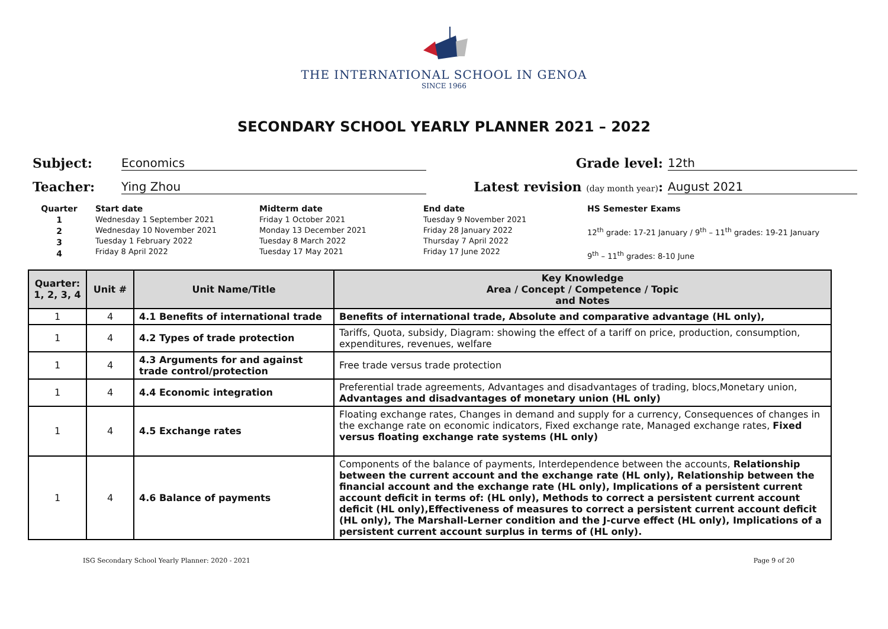THE INTERNATIONAL SCHOOL IN GENOA
SINCE 1966
SECONDARY SCHOOL YEARLY PLANNER 2021 – 2022
Subject: Economics Grade level: 12th
Teacher: Ying Zhou Latest revision (day month year): August 2021
Quarter
1
2
3
4
Start date
Wednesday 1 September 2021
Wednesday 10 November 2021
Tuesday 1 February 2022
Friday 8 April 2022
Midterm date
Friday 1 October 2021
Monday 13 December 2021
Tuesday 8 March 2022
Tuesday 17 May 2021
End date
Tuesday 9 November 2021
Friday 28 January 2022
Thursday 7 April 2022
Friday 17 June 2022
HS Semester Exams
12<sup>th</sup> grade: 17-21 January / 9<sup>th</sup> – 11<sup>th</sup> grades: 19-21 January
9<sup>th</sup> – 11<sup>th</sup> grades: 8-10 June
| Quarter: 1, 2, 3, 4 | Unit # | Unit Name/Title | Key Knowledge Area / Concept / Competence / Topic and Notes |
| --- | --- | --- | --- |
| 1 | 4 | 4.1 Benefits of international trade | Benefits of international trade, Absolute and comparative advantage (HL only), |
| 1 | 4 | 4.2 Types of trade protection | Tariffs, Quota, subsidy, Diagram: showing the effect of a tariff on price, production, consumption, expenditures, revenues, welfare |
| 1 | 4 | 4.3 Arguments for and against trade control/protection | Free trade versus trade protection |
| 1 | 4 | 4.4 Economic integration | Preferential trade agreements, Advantages and disadvantages of trading, blocs,Monetary union, Advantages and disadvantages of monetary union (HL only) |
| 1 | 4 | 4.5 Exchange rates | Floating exchange rates, Changes in demand and supply for a currency, Consequences of changes in the exchange rate on economic indicators, Fixed exchange rate, Managed exchange rates, Fixed versus floating exchange rate systems (HL only) |
| 1 | 4 | 4.6 Balance of payments | Components of the balance of payments, Interdependence between the accounts, Relationship between the current account and the exchange rate (HL only), Relationship between the financial account and the exchange rate (HL only), Implications of a persistent current account deficit in terms of: (HL only), Methods to correct a persistent current account deficit (HL only),Effectiveness of measures to correct a persistent current account deficit (HL only), The Marshall-Lerner condition and the J-curve effect (HL only), Implications of a persistent current account surplus in terms of (HL only). |
ISG Secondary School Yearly Planner: 2020 - 2021 Page 9 of 20